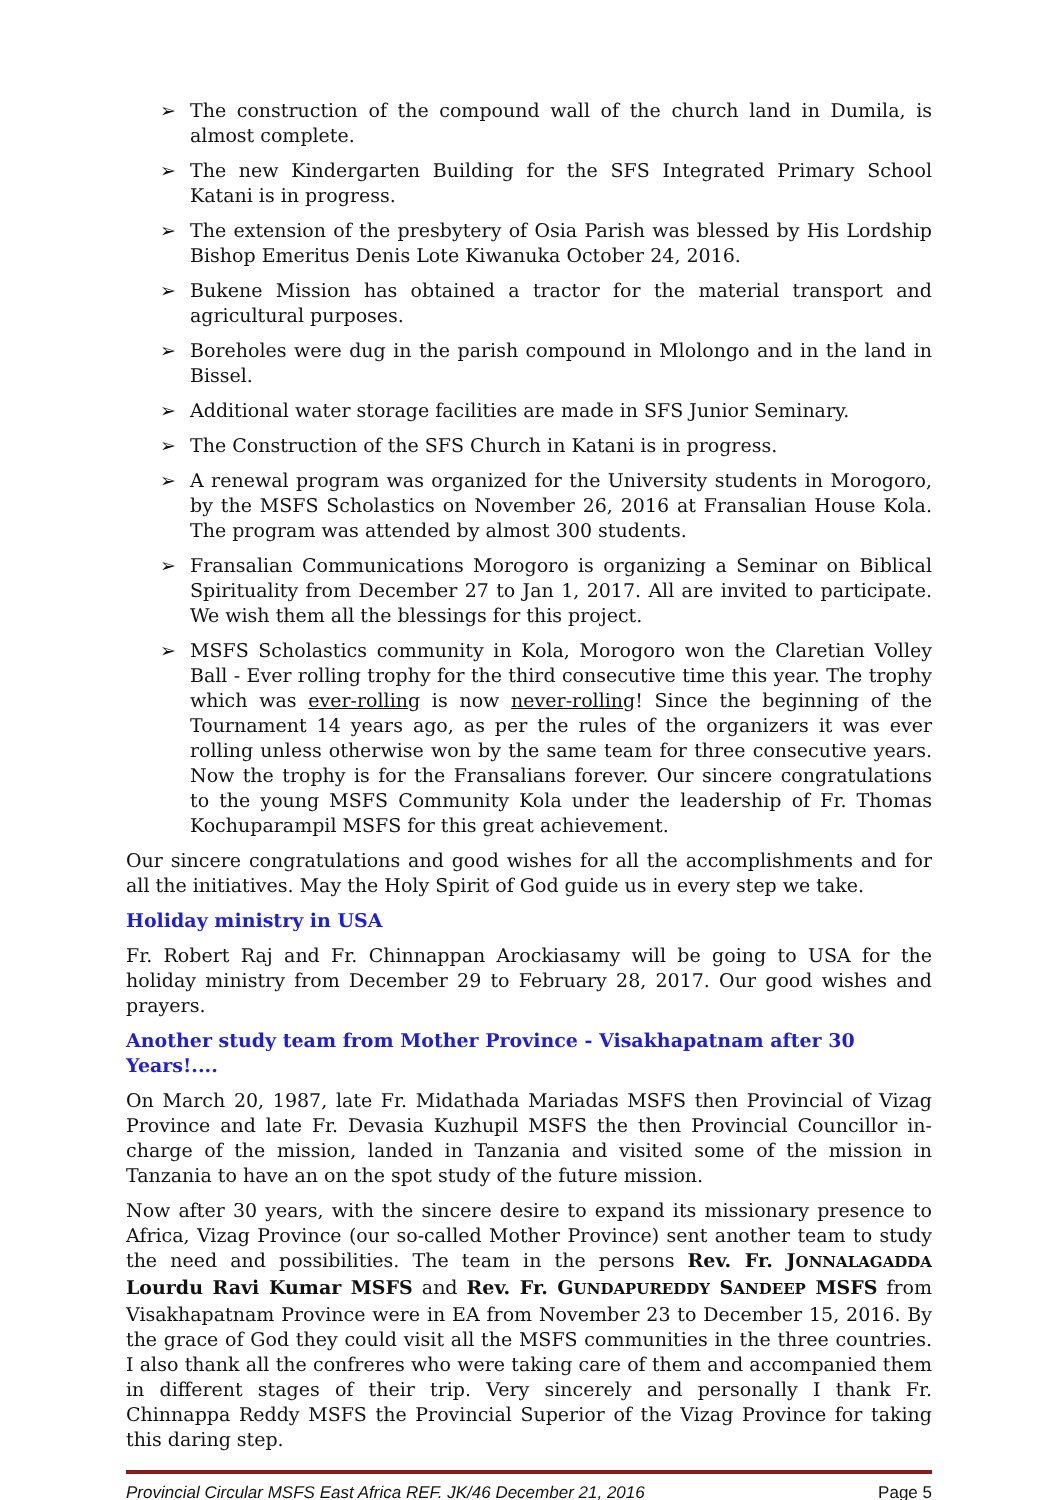➢ The construction of the compound wall of the church land in Dumila, is almost complete.
➢ The new Kindergarten Building for the SFS Integrated Primary School Katani is in progress.
➢ The extension of the presbytery of Osia Parish was blessed by His Lordship Bishop Emeritus Denis Lote Kiwanuka October 24, 2016.
➢ Bukene Mission has obtained a tractor for the material transport and agricultural purposes.
➢ Boreholes were dug in the parish compound in Mlolongo and in the land in Bissel.
➢ Additional water storage facilities are made in SFS Junior Seminary.
➢ The Construction of the SFS Church in Katani is in progress.
➢ A renewal program was organized for the University students in Morogoro, by the MSFS Scholastics on November 26, 2016 at Fransalian House Kola. The program was attended by almost 300 students.
➢ Fransalian Communications Morogoro is organizing a Seminar on Biblical Spirituality from December 27 to Jan 1, 2017. All are invited to participate. We wish them all the blessings for this project.
➢ MSFS Scholastics community in Kola, Morogoro won the Claretian Volley Ball - Ever rolling trophy for the third consecutive time this year. The trophy which was ever-rolling is now never-rolling! Since the beginning of the Tournament 14 years ago, as per the rules of the organizers it was ever rolling unless otherwise won by the same team for three consecutive years. Now the trophy is for the Fransalians forever. Our sincere congratulations to the young MSFS Community Kola under the leadership of Fr. Thomas Kochuparampil MSFS for this great achievement.
Our sincere congratulations and good wishes for all the accomplishments and for all the initiatives. May the Holy Spirit of God guide us in every step we take.
Holiday ministry in USA
Fr. Robert Raj and Fr. Chinnappan Arockiasamy will be going to USA for the holiday ministry from December 29 to February 28, 2017. Our good wishes and prayers.
Another study team from Mother Province - Visakhapatnam after 30 Years!....
On March 20, 1987, late Fr. Midathada Mariadas MSFS then Provincial of Vizag Province and late Fr. Devasia Kuzhupil MSFS the then Provincial Councillor in-charge of the mission, landed in Tanzania and visited some of the mission in Tanzania to have an on the spot study of the future mission.
Now after 30 years, with the sincere desire to expand its missionary presence to Africa, Vizag Province (our so-called Mother Province) sent another team to study the need and possibilities. The team in the persons Rev. Fr. JONNALAGADDA Lourdu Ravi Kumar MSFS and Rev. Fr. GUNDAPUREDDY SANDEEP MSFS from Visakhapatnam Province were in EA from November 23 to December 15, 2016. By the grace of God they could visit all the MSFS communities in the three countries. I also thank all the confreres who were taking care of them and accompanied them in different stages of their trip. Very sincerely and personally I thank Fr. Chinnappa Reddy MSFS the Provincial Superior of the Vizag Province for taking this daring step.
Provincial Circular MSFS East Africa REF. JK/46 December 21, 2016 Page 5